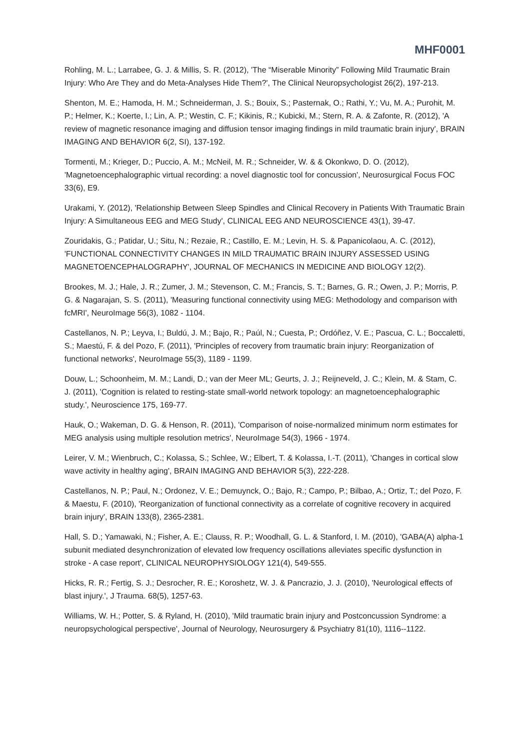MHF0001
Rohling, M. L.; Larrabee, G. J. & Millis, S. R. (2012), 'The “Miserable Minority” Following Mild Traumatic Brain Injury: Who Are They and do Meta-Analyses Hide Them?', The Clinical Neuropsychologist 26(2), 197-213.
Shenton, M. E.; Hamoda, H. M.; Schneiderman, J. S.; Bouix, S.; Pasternak, O.; Rathi, Y.; Vu, M. A.; Purohit, M. P.; Helmer, K.; Koerte, I.; Lin, A. P.; Westin, C. F.; Kikinis, R.; Kubicki, M.; Stern, R. A. & Zafonte, R. (2012), 'A review of magnetic resonance imaging and diffusion tensor imaging findings in mild traumatic brain injury', BRAIN IMAGING AND BEHAVIOR 6(2, SI), 137-192.
Tormenti, M.; Krieger, D.; Puccio, A. M.; McNeil, M. R.; Schneider, W. & & Okonkwo, D. O. (2012), 'Magnetoencephalographic virtual recording: a novel diagnostic tool for concussion', Neurosurgical Focus FOC 33(6), E9.
Urakami, Y. (2012), 'Relationship Between Sleep Spindles and Clinical Recovery in Patients With Traumatic Brain Injury: A Simultaneous EEG and MEG Study', CLINICAL EEG AND NEUROSCIENCE 43(1), 39-47.
Zouridakis, G.; Patidar, U.; Situ, N.; Rezaie, R.; Castillo, E. M.; Levin, H. S. & Papanicolaou, A. C. (2012), 'FUNCTIONAL CONNECTIVITY CHANGES IN MILD TRAUMATIC BRAIN INJURY ASSESSED USING MAGNETOENCEPHALOGRAPHY', JOURNAL OF MECHANICS IN MEDICINE AND BIOLOGY 12(2).
Brookes, M. J.; Hale, J. R.; Zumer, J. M.; Stevenson, C. M.; Francis, S. T.; Barnes, G. R.; Owen, J. P.; Morris, P. G. & Nagarajan, S. S. (2011), 'Measuring functional connectivity using MEG: Methodology and comparison with fcMRI', NeuroImage 56(3), 1082 - 1104.
Castellanos, N. P.; Leyva, I.; Buldú, J. M.; Bajo, R.; Paúl, N.; Cuesta, P.; Ordóñez, V. E.; Pascua, C. L.; Boccaletti, S.; Maestú, F. & del Pozo, F. (2011), 'Principles of recovery from traumatic brain injury: Reorganization of functional networks', NeuroImage 55(3), 1189 - 1199.
Douw, L.; Schoonheim, M. M.; Landi, D.; van der Meer ML; Geurts, J. J.; Reijneveld, J. C.; Klein, M. & Stam, C. J. (2011), 'Cognition is related to resting-state small-world network topology: an magnetoencephalographic study.', Neuroscience 175, 169-77.
Hauk, O.; Wakeman, D. G. & Henson, R. (2011), 'Comparison of noise-normalized minimum norm estimates for MEG analysis using multiple resolution metrics', NeuroImage 54(3), 1966 - 1974.
Leirer, V. M.; Wienbruch, C.; Kolassa, S.; Schlee, W.; Elbert, T. & Kolassa, I.-T. (2011), 'Changes in cortical slow wave activity in healthy aging', BRAIN IMAGING AND BEHAVIOR 5(3), 222-228.
Castellanos, N. P.; Paul, N.; Ordonez, V. E.; Demuynck, O.; Bajo, R.; Campo, P.; Bilbao, A.; Ortiz, T.; del Pozo, F. & Maestu, F. (2010), 'Reorganization of functional connectivity as a correlate of cognitive recovery in acquired brain injury', BRAIN 133(8), 2365-2381.
Hall, S. D.; Yamawaki, N.; Fisher, A. E.; Clauss, R. P.; Woodhall, G. L. & Stanford, I. M. (2010), 'GABA(A) alpha-1 subunit mediated desynchronization of elevated low frequency oscillations alleviates specific dysfunction in stroke - A case report', CLINICAL NEUROPHYSIOLOGY 121(4), 549-555.
Hicks, R. R.; Fertig, S. J.; Desrocher, R. E.; Koroshetz, W. J. & Pancrazio, J. J. (2010), 'Neurological effects of blast injury.', J Trauma. 68(5), 1257-63.
Williams, W. H.; Potter, S. & Ryland, H. (2010), 'Mild traumatic brain injury and Postconcussion Syndrome: a neuropsychological perspective', Journal of Neurology, Neurosurgery & Psychiatry 81(10), 1116--1122.